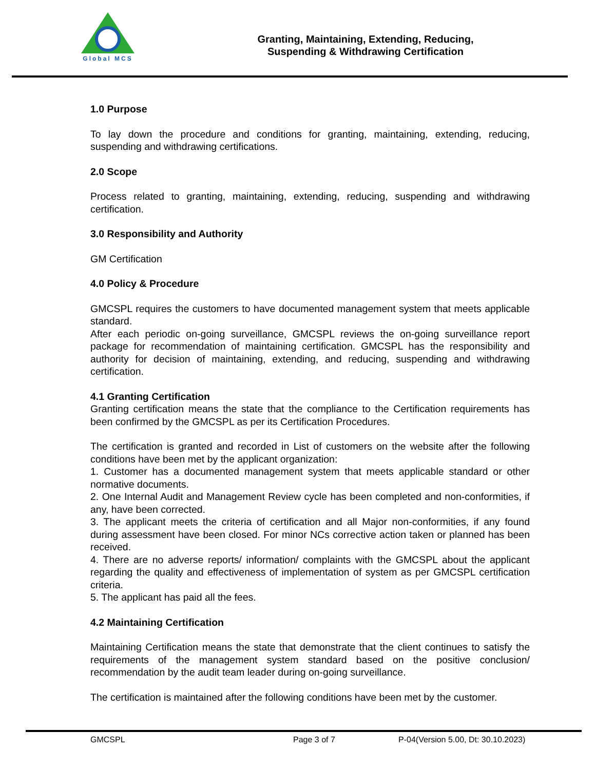Global MCS
Granting, Maintaining, Extending, Reducing,
Suspending & Withdrawing Certification
1.0 Purpose
To lay down the procedure and conditions for granting, maintaining, extending, reducing, suspending and withdrawing certifications.
2.0 Scope
Process related to granting, maintaining, extending, reducing, suspending and withdrawing certification.
3.0 Responsibility and Authority
GM Certification
4.0 Policy & Procedure
GMCSPL requires the customers to have documented management system that meets applicable standard.
After each periodic on-going surveillance, GMCSPL reviews the on-going surveillance report package for recommendation of maintaining certification. GMCSPL has the responsibility and authority for decision of maintaining, extending, and reducing, suspending and withdrawing certification.
4.1 Granting Certification
Granting certification means the state that the compliance to the Certification requirements has been confirmed by the GMCSPL as per its Certification Procedures.
The certification is granted and recorded in List of customers on the website after the following conditions have been met by the applicant organization:
1. Customer has a documented management system that meets applicable standard or other normative documents.
2. One Internal Audit and Management Review cycle has been completed and non-conformities, if any, have been corrected.
3. The applicant meets the criteria of certification and all Major non-conformities, if any found during assessment have been closed. For minor NCs corrective action taken or planned has been received.
4. There are no adverse reports/ information/ complaints with the GMCSPL about the applicant regarding the quality and effectiveness of implementation of system as per GMCSPL certification criteria.
5. The applicant has paid all the fees.
4.2 Maintaining Certification
Maintaining Certification means the state that demonstrate that the client continues to satisfy the requirements of the management system standard based on the positive conclusion/ recommendation by the audit team leader during on-going surveillance.
The certification is maintained after the following conditions have been met by the customer.
GMCSPL Page 3 of 7 P-04(Version 5.00, Dt: 30.10.2023)